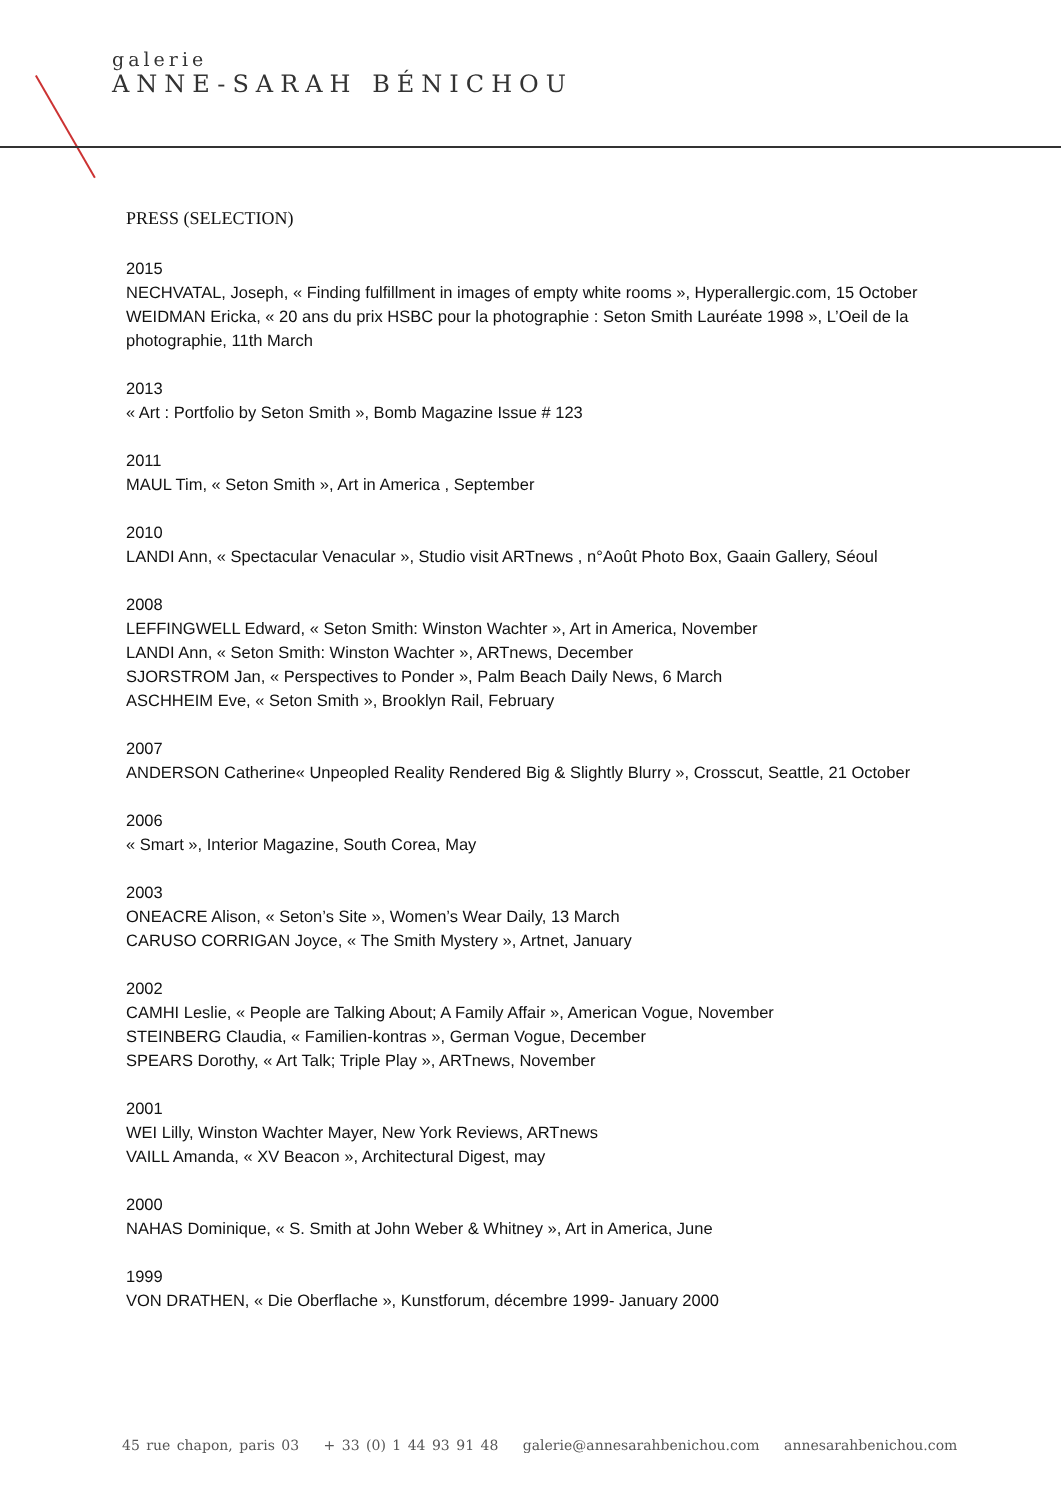galerie
ANNE-SARAH BÉNICHOU
PRESS (SELECTION)
2015
NECHVATAL, Joseph, « Finding fulfillment in images of empty white rooms », Hyperallergic.com, 15 October
WEIDMAN Ericka, « 20 ans du prix HSBC pour la photographie : Seton Smith Lauréate 1998 », L’Oeil de la photographie, 11th March
2013
« Art : Portfolio by Seton Smith », Bomb Magazine Issue # 123
2011
MAUL Tim, « Seton Smith », Art in America , September
2010
LANDI Ann, « Spectacular Venacular », Studio visit ARTnews , n°Août Photo Box, Gaain Gallery, Séoul
2008
LEFFINGWELL Edward, « Seton Smith: Winston Wachter », Art in America, November
LANDI Ann, « Seton Smith: Winston Wachter », ARTnews, December
SJORSTROM Jan, « Perspectives to Ponder », Palm Beach Daily News, 6 March
ASCHHEIM Eve, « Seton Smith », Brooklyn Rail, February
2007
ANDERSON Catherine« Unpeopled Reality Rendered Big & Slightly Blurry », Crosscut, Seattle, 21 October
2006
« Smart », Interior Magazine, South Corea, May
2003
ONEACRE Alison, « Seton’s Site », Women’s Wear Daily, 13 March
CARUSO CORRIGAN Joyce, « The Smith Mystery », Artnet, January
2002
CAMHI Leslie, « People are Talking About; A Family Affair », American Vogue, November
STEINBERG Claudia, « Familien-kontras », German Vogue, December
SPEARS Dorothy, « Art Talk; Triple Play », ARTnews, November
2001
WEI Lilly, Winston Wachter Mayer, New York Reviews, ARTnews
VAILL Amanda, « XV Beacon », Architectural Digest, may
2000
NAHAS Dominique, « S. Smith at John Weber & Whitney », Art in America, June
1999
VON DRATHEN, « Die Oberflache », Kunstforum, décembre 1999- January 2000
45 rue chapon, paris 03 + 33 (0) 1 44 93 91 48 galerie@annesarahbenichou.com annesarahbenichou.com